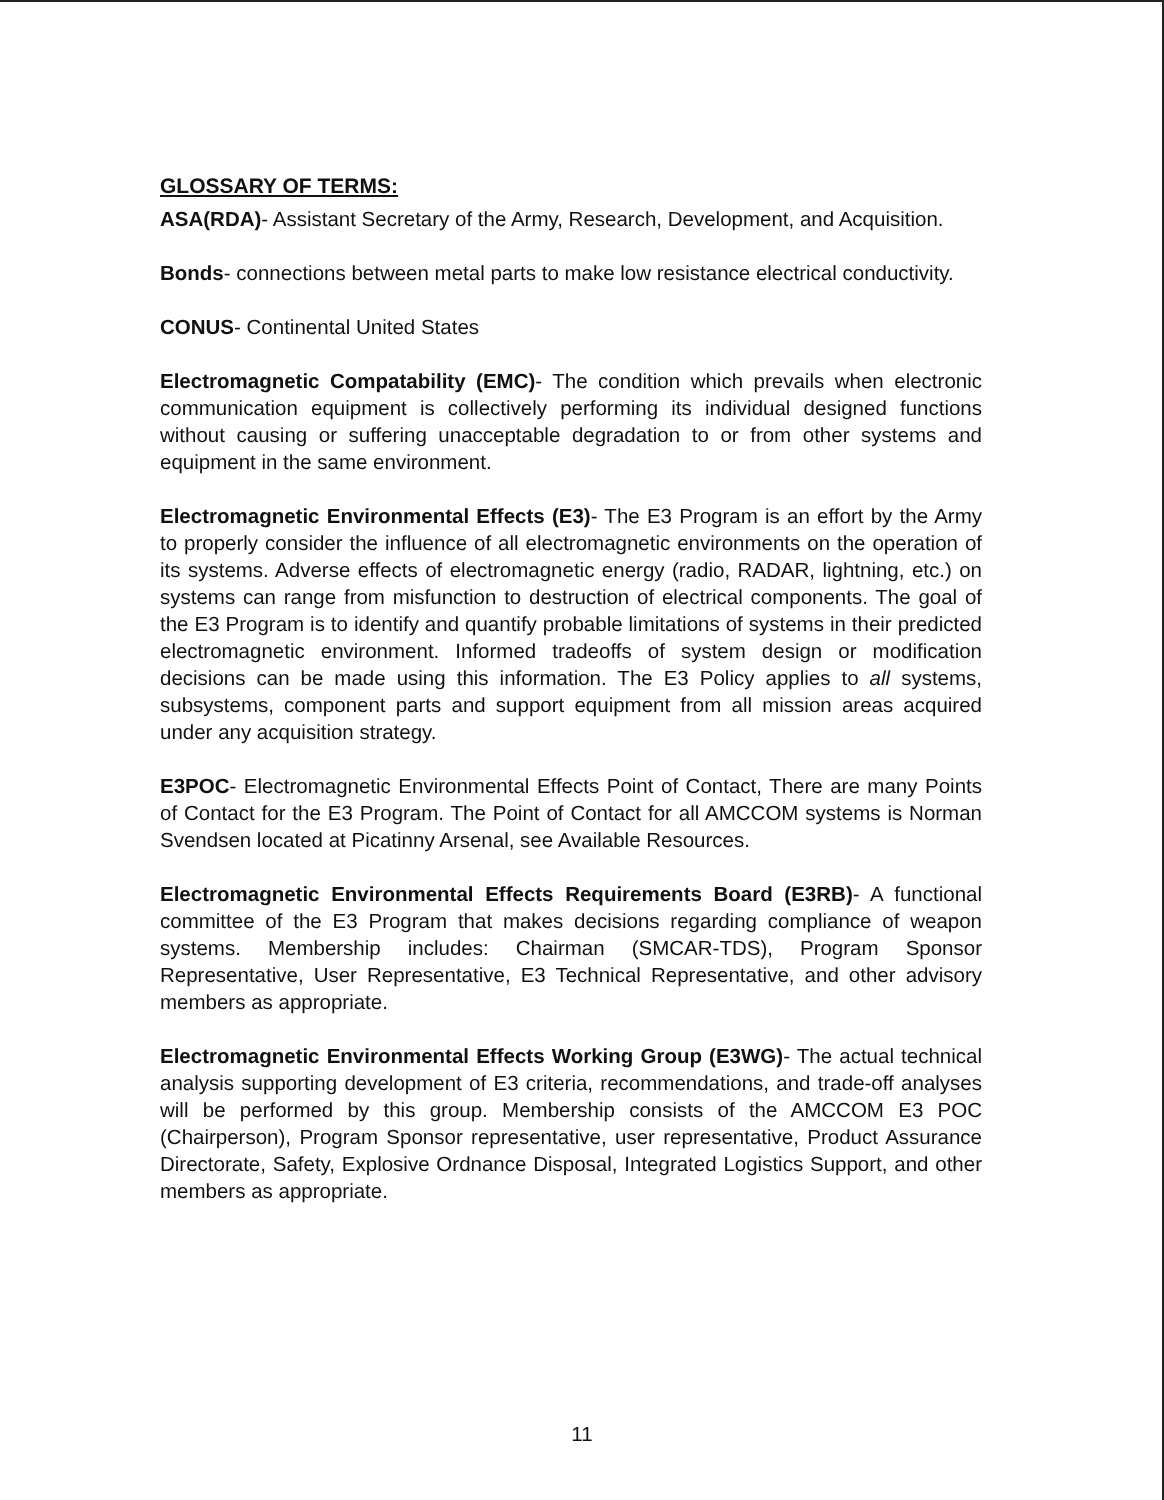GLOSSARY OF TERMS:
ASA(RDA)- Assistant Secretary of the Army, Research, Development, and Acquisition.
Bonds- connections between metal parts to make low resistance electrical conductivity.
CONUS- Continental United States
Electromagnetic Compatability (EMC)- The condition which prevails when electronic communication equipment is collectively performing its individual designed functions without causing or suffering unacceptable degradation to or from other systems and equipment in the same environment.
Electromagnetic Environmental Effects (E3)- The E3 Program is an effort by the Army to properly consider the influence of all electromagnetic environments on the operation of its systems. Adverse effects of electromagnetic energy (radio, RADAR, lightning, etc.) on systems can range from misfunction to destruction of electrical components. The goal of the E3 Program is to identify and quantify probable limitations of systems in their predicted electromagnetic environment. Informed tradeoffs of system design or modification decisions can be made using this information. The E3 Policy applies to all systems, subsystems, component parts and support equipment from all mission areas acquired under any acquisition strategy.
E3POC- Electromagnetic Environmental Effects Point of Contact, There are many Points of Contact for the E3 Program. The Point of Contact for all AMCCOM systems is Norman Svendsen located at Picatinny Arsenal, see Available Resources.
Electromagnetic Environmental Effects Requirements Board (E3RB)- A functional committee of the E3 Program that makes decisions regarding compliance of weapon systems. Membership includes: Chairman (SMCAR-TDS), Program Sponsor Representative, User Representative, E3 Technical Representative, and other advisory members as appropriate.
Electromagnetic Environmental Effects Working Group (E3WG)- The actual technical analysis supporting development of E3 criteria, recommendations, and trade-off analyses will be performed by this group. Membership consists of the AMCCOM E3 POC (Chairperson), Program Sponsor representative, user representative, Product Assurance Directorate, Safety, Explosive Ordnance Disposal, Integrated Logistics Support, and other members as appropriate.
11